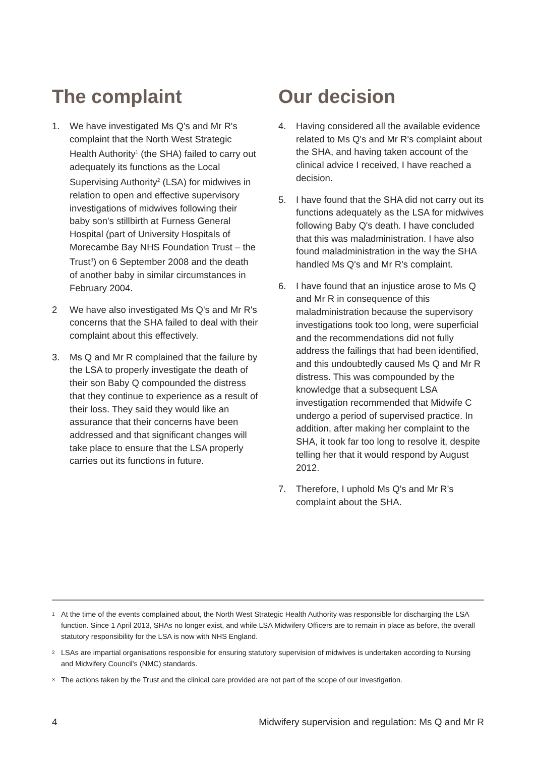The complaint
1. We have investigated Ms Q's and Mr R's complaint that the North West Strategic Health Authority<sup>1</sup> (the SHA) failed to carry out adequately its functions as the Local Supervising Authority<sup>2</sup> (LSA) for midwives in relation to open and effective supervisory investigations of midwives following their baby son's stillbirth at Furness General Hospital (part of University Hospitals of Morecambe Bay NHS Foundation Trust – the Trust<sup>3</sup>) on 6 September 2008 and the death of another baby in similar circumstances in February 2004.
2 We have also investigated Ms Q's and Mr R's concerns that the SHA failed to deal with their complaint about this effectively.
3. Ms Q and Mr R complained that the failure by the LSA to properly investigate the death of their son Baby Q compounded the distress that they continue to experience as a result of their loss. They said they would like an assurance that their concerns have been addressed and that significant changes will take place to ensure that the LSA properly carries out its functions in future.
Our decision
4. Having considered all the available evidence related to Ms Q's and Mr R's complaint about the SHA, and having taken account of the clinical advice I received, I have reached a decision.
5. I have found that the SHA did not carry out its functions adequately as the LSA for midwives following Baby Q's death. I have concluded that this was maladministration. I have also found maladministration in the way the SHA handled Ms Q's and Mr R's complaint.
6. I have found that an injustice arose to Ms Q and Mr R in consequence of this maladministration because the supervisory investigations took too long, were superficial and the recommendations did not fully address the failings that had been identified, and this undoubtedly caused Ms Q and Mr R distress. This was compounded by the knowledge that a subsequent LSA investigation recommended that Midwife C undergo a period of supervised practice. In addition, after making her complaint to the SHA, it took far too long to resolve it, despite telling her that it would respond by August 2012.
7. Therefore, I uphold Ms Q's and Mr R's complaint about the SHA.
<sup>1</sup> At the time of the events complained about, the North West Strategic Health Authority was responsible for discharging the LSA function. Since 1 April 2013, SHAs no longer exist, and while LSA Midwifery Officers are to remain in place as before, the overall statutory responsibility for the LSA is now with NHS England.
<sup>2</sup> LSAs are impartial organisations responsible for ensuring statutory supervision of midwives is undertaken according to Nursing and Midwifery Council's (NMC) standards.
<sup>3</sup> The actions taken by the Trust and the clinical care provided are not part of the scope of our investigation.
4 Midwifery supervision and regulation: Ms Q and Mr R